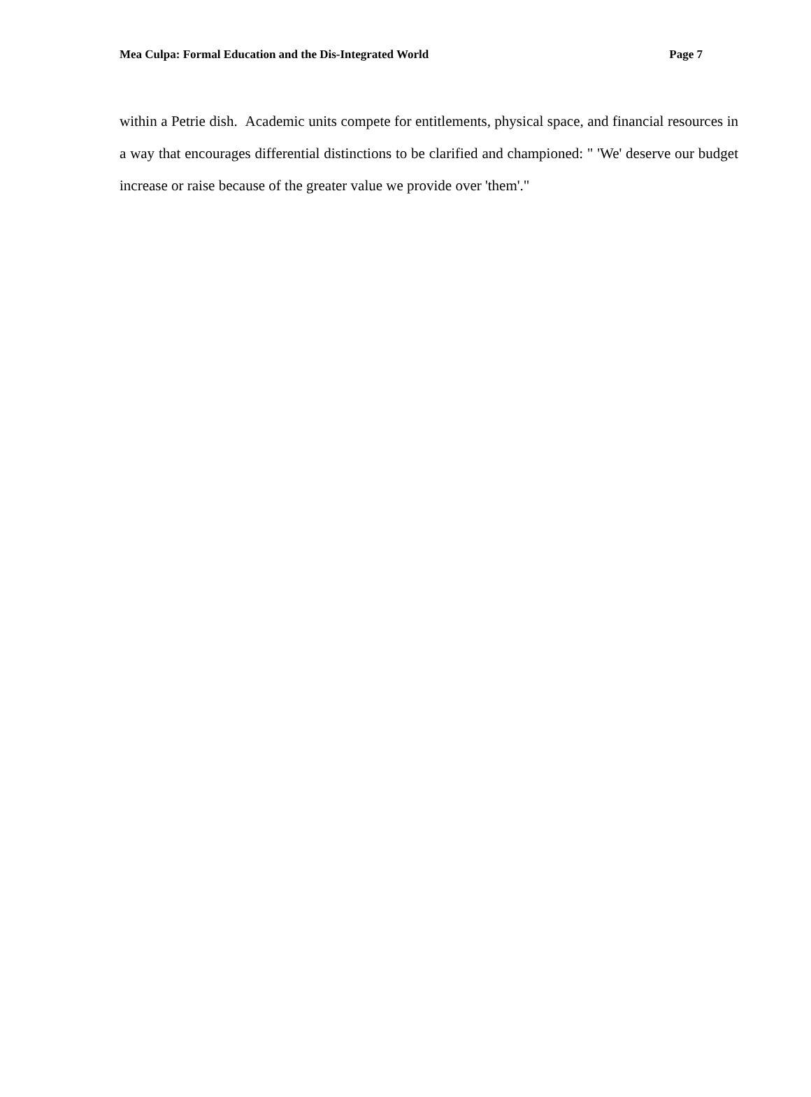Mea Culpa: Formal Education and the Dis-Integrated World Page 7
within a Petrie dish. Academic units compete for entitlements, physical space, and financial resources in a way that encourages differential distinctions to be clarified and championed: " 'We' deserve our budget increase or raise because of the greater value we provide over 'them'."